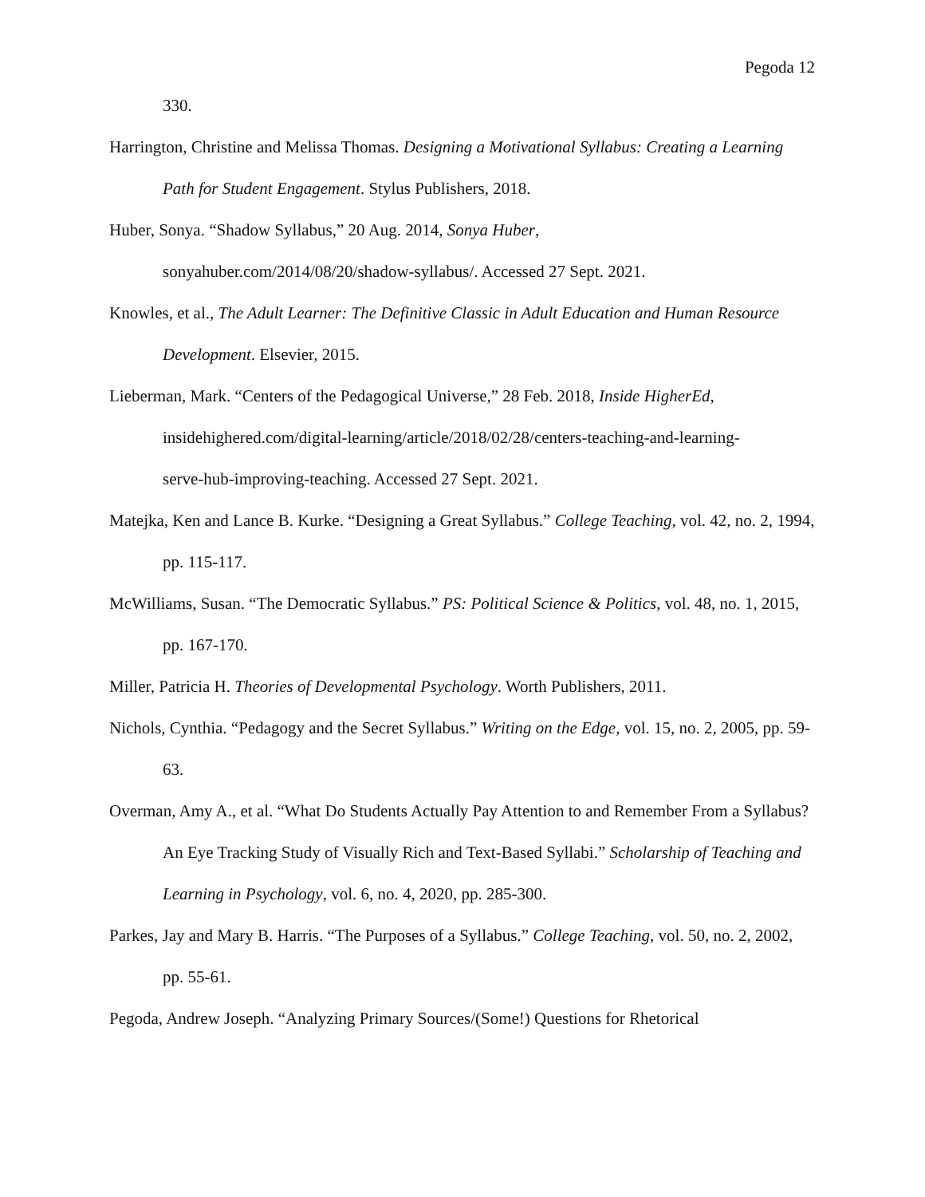Pegoda 12
330.
Harrington, Christine and Melissa Thomas. Designing a Motivational Syllabus: Creating a Learning Path for Student Engagement. Stylus Publishers, 2018.
Huber, Sonya. “Shadow Syllabus,” 20 Aug. 2014, Sonya Huber,
sonyahuber.com/2014/08/20/shadow-syllabus/. Accessed 27 Sept. 2021.
Knowles, et al., The Adult Learner: The Definitive Classic in Adult Education and Human Resource Development. Elsevier, 2015.
Lieberman, Mark. “Centers of the Pedagogical Universe,” 28 Feb. 2018, Inside HigherEd,
insidehighered.com/digital-learning/article/2018/02/28/centers-teaching-and-learning-
serve-hub-improving-teaching. Accessed 27 Sept. 2021.
Matejka, Ken and Lance B. Kurke. “Designing a Great Syllabus.” College Teaching, vol. 42, no. 2, 1994, pp. 115-117.
McWilliams, Susan. “The Democratic Syllabus.” PS: Political Science & Politics, vol. 48, no. 1, 2015, pp. 167-170.
Miller, Patricia H. Theories of Developmental Psychology. Worth Publishers, 2011.
Nichols, Cynthia. “Pedagogy and the Secret Syllabus.” Writing on the Edge, vol. 15, no. 2, 2005, pp. 59-63.
Overman, Amy A., et al. “What Do Students Actually Pay Attention to and Remember From a Syllabus? An Eye Tracking Study of Visually Rich and Text-Based Syllabi.” Scholarship of Teaching and Learning in Psychology, vol. 6, no. 4, 2020, pp. 285-300.
Parkes, Jay and Mary B. Harris. “The Purposes of a Syllabus.” College Teaching, vol. 50, no. 2, 2002, pp. 55-61.
Pegoda, Andrew Joseph. “Analyzing Primary Sources/(Some!) Questions for Rhetorical